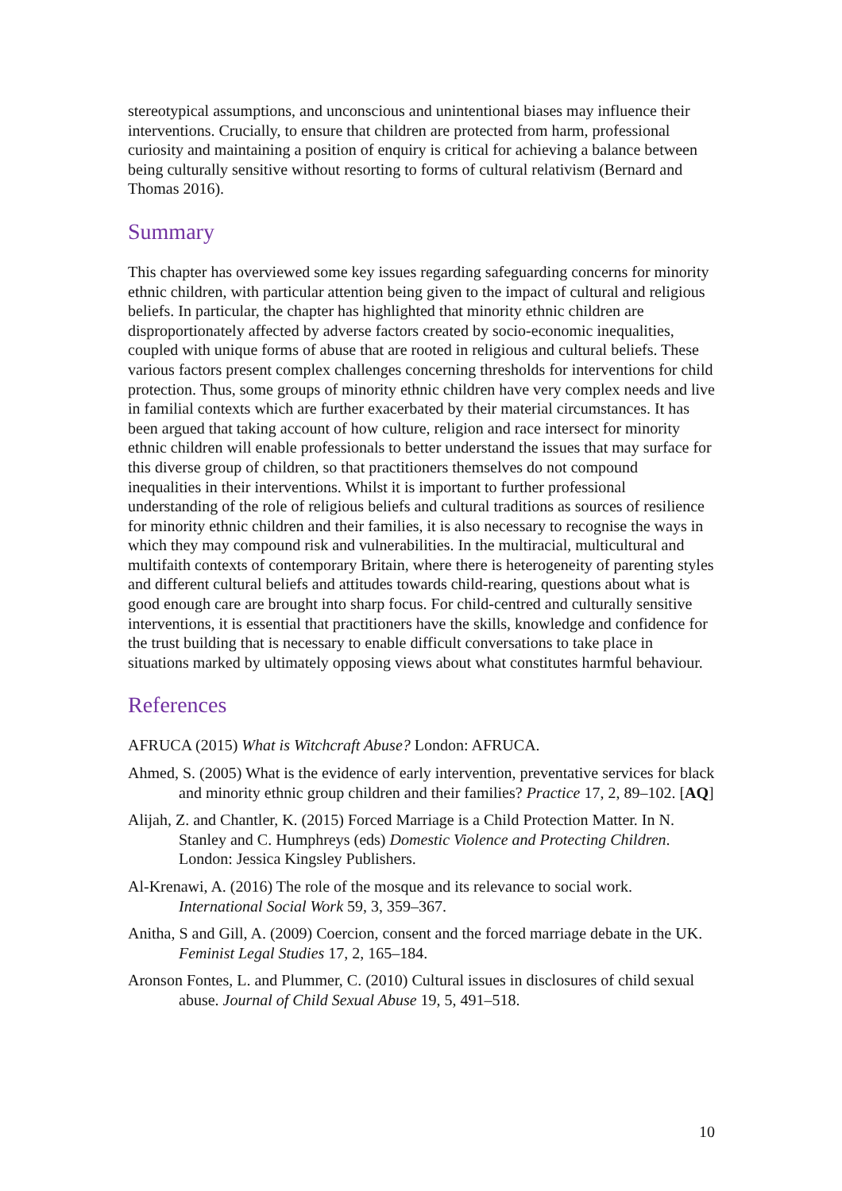stereotypical assumptions, and unconscious and unintentional biases may influence their interventions. Crucially, to ensure that children are protected from harm, professional curiosity and maintaining a position of enquiry is critical for achieving a balance between being culturally sensitive without resorting to forms of cultural relativism (Bernard and Thomas 2016).
Summary
This chapter has overviewed some key issues regarding safeguarding concerns for minority ethnic children, with particular attention being given to the impact of cultural and religious beliefs. In particular, the chapter has highlighted that minority ethnic children are disproportionately affected by adverse factors created by socio-economic inequalities, coupled with unique forms of abuse that are rooted in religious and cultural beliefs. These various factors present complex challenges concerning thresholds for interventions for child protection. Thus, some groups of minority ethnic children have very complex needs and live in familial contexts which are further exacerbated by their material circumstances. It has been argued that taking account of how culture, religion and race intersect for minority ethnic children will enable professionals to better understand the issues that may surface for this diverse group of children, so that practitioners themselves do not compound inequalities in their interventions. Whilst it is important to further professional understanding of the role of religious beliefs and cultural traditions as sources of resilience for minority ethnic children and their families, it is also necessary to recognise the ways in which they may compound risk and vulnerabilities. In the multiracial, multicultural and multifaith contexts of contemporary Britain, where there is heterogeneity of parenting styles and different cultural beliefs and attitudes towards child-rearing, questions about what is good enough care are brought into sharp focus. For child-centred and culturally sensitive interventions, it is essential that practitioners have the skills, knowledge and confidence for the trust building that is necessary to enable difficult conversations to take place in situations marked by ultimately opposing views about what constitutes harmful behaviour.
References
AFRUCA (2015) What is Witchcraft Abuse? London: AFRUCA.
Ahmed, S. (2005) What is the evidence of early intervention, preventative services for black and minority ethnic group children and their families? Practice 17, 2, 89–102. [AQ]
Alijah, Z. and Chantler, K. (2015) Forced Marriage is a Child Protection Matter. In N. Stanley and C. Humphreys (eds) Domestic Violence and Protecting Children. London: Jessica Kingsley Publishers.
Al-Krenawi, A. (2016) The role of the mosque and its relevance to social work. International Social Work 59, 3, 359–367.
Anitha, S and Gill, A. (2009) Coercion, consent and the forced marriage debate in the UK. Feminist Legal Studies 17, 2, 165–184.
Aronson Fontes, L. and Plummer, C. (2010) Cultural issues in disclosures of child sexual abuse. Journal of Child Sexual Abuse 19, 5, 491–518.
10